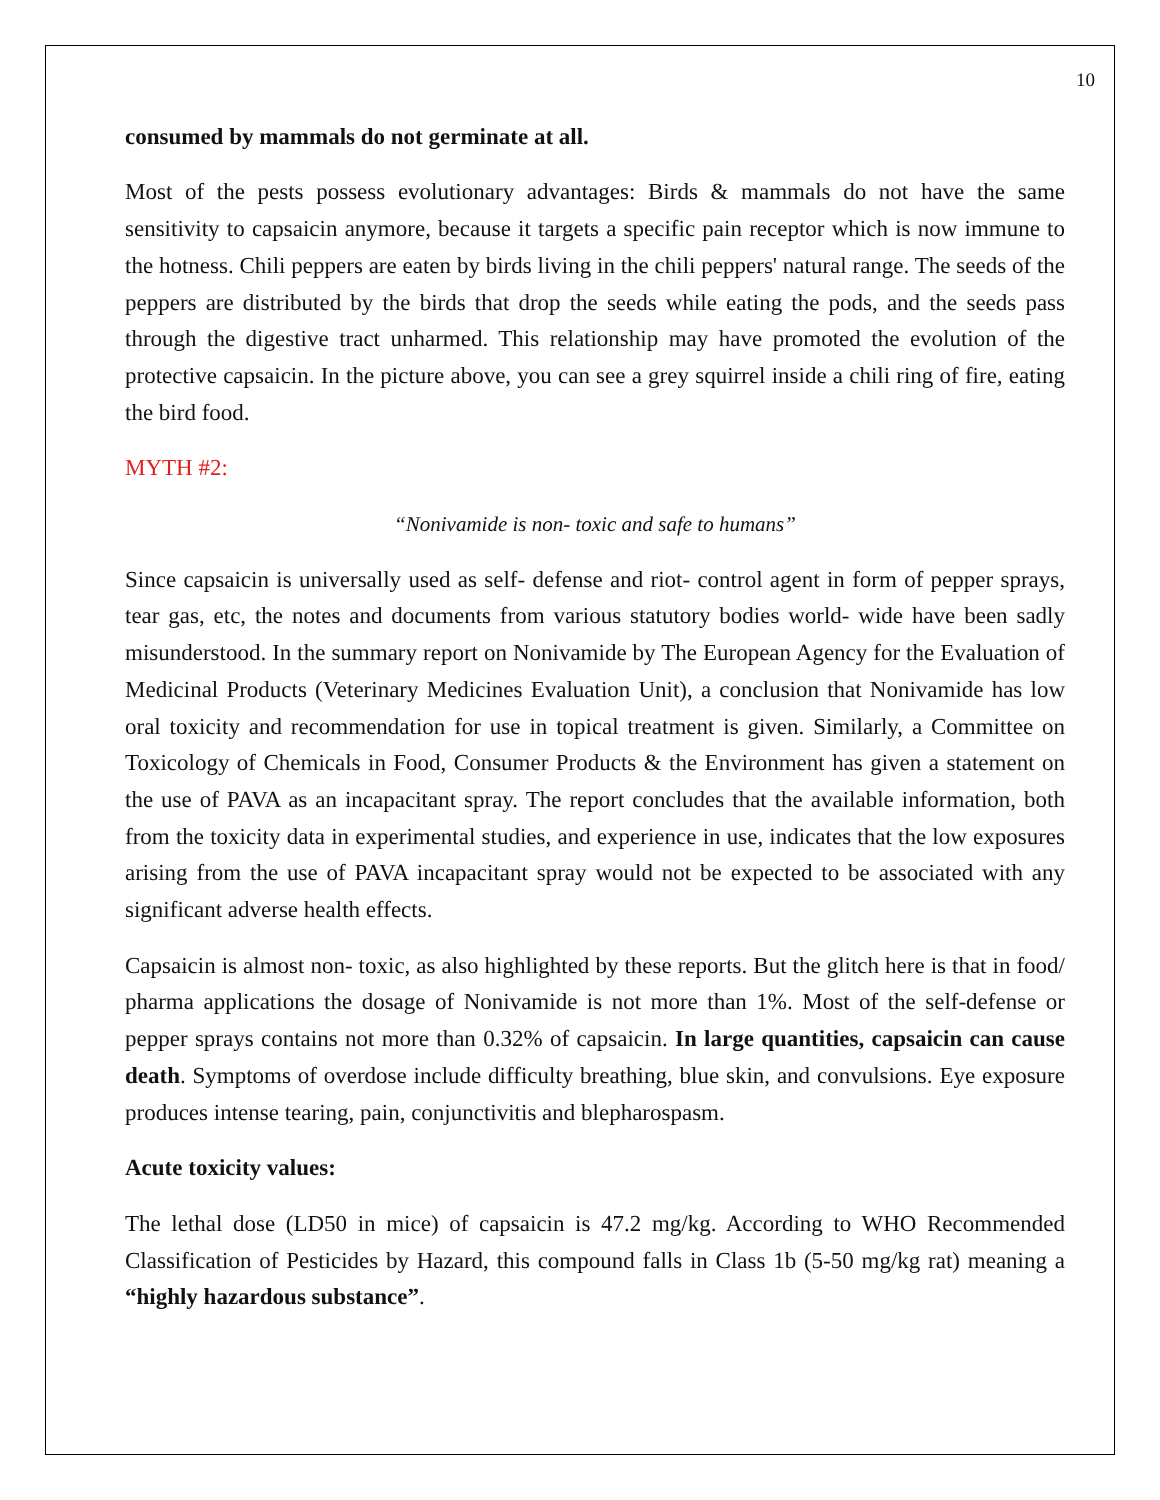10
consumed by mammals do not germinate at all.
Most of the pests possess evolutionary advantages: Birds & mammals do not have the same sensitivity to capsaicin anymore, because it targets a specific pain receptor which is now immune to the hotness. Chili peppers are eaten by birds living in the chili peppers' natural range. The seeds of the peppers are distributed by the birds that drop the seeds while eating the pods, and the seeds pass through the digestive tract unharmed. This relationship may have promoted the evolution of the protective capsaicin. In the picture above, you can see a grey squirrel inside a chili ring of fire, eating the bird food.
MYTH #2:
“Nonivamide is non- toxic and safe to humans”
Since capsaicin is universally used as self- defense and riot- control agent in form of pepper sprays, tear gas, etc, the notes and documents from various statutory bodies world- wide have been sadly misunderstood. In the summary report on Nonivamide by The European Agency for the Evaluation of Medicinal Products (Veterinary Medicines Evaluation Unit), a conclusion that Nonivamide has low oral toxicity and recommendation for use in topical treatment is given. Similarly, a Committee on Toxicology of Chemicals in Food, Consumer Products & the Environment has given a statement on the use of PAVA as an incapacitant spray. The report concludes that the available information, both from the toxicity data in experimental studies, and experience in use, indicates that the low exposures arising from the use of PAVA incapacitant spray would not be expected to be associated with any significant adverse health effects.
Capsaicin is almost non- toxic, as also highlighted by these reports. But the glitch here is that in food/ pharma applications the dosage of Nonivamide is not more than 1%. Most of the self-defense or pepper sprays contains not more than 0.32% of capsaicin. In large quantities, capsaicin can cause death. Symptoms of overdose include difficulty breathing, blue skin, and convulsions. Eye exposure produces intense tearing, pain, conjunctivitis and blepharospasm.
Acute toxicity values:
The lethal dose (LD50 in mice) of capsaicin is 47.2 mg/kg. According to WHO Recommended Classification of Pesticides by Hazard, this compound falls in Class 1b (5-50 mg/kg rat) meaning a “highly hazardous substance”.